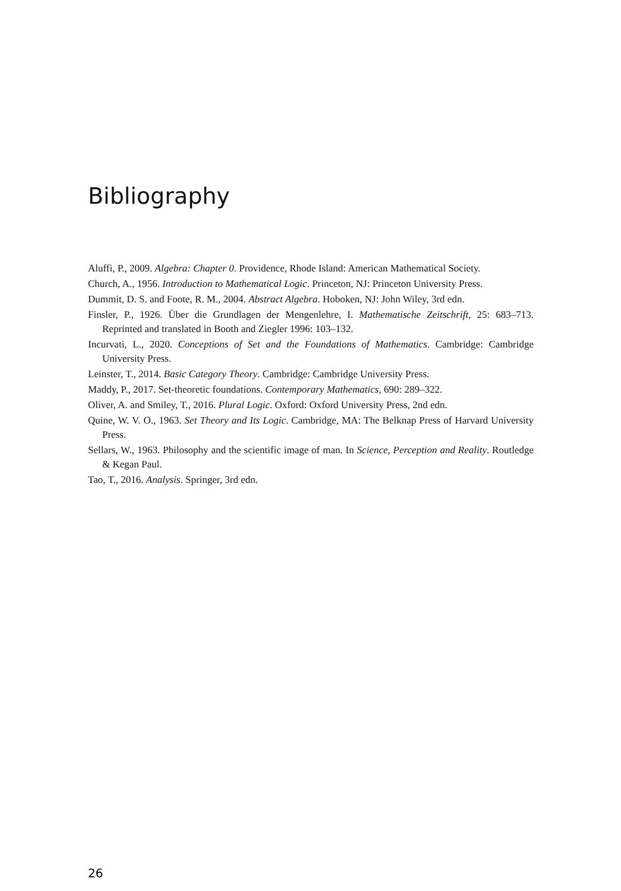Bibliography
Aluffi, P., 2009. Algebra: Chapter 0. Providence, Rhode Island: American Mathematical Society.
Church, A., 1956. Introduction to Mathematical Logic. Princeton, NJ: Princeton University Press.
Dummit, D. S. and Foote, R. M., 2004. Abstract Algebra. Hoboken, NJ: John Wiley, 3rd edn.
Finsler, P., 1926. Über die Grundlagen der Mengenlehre, I. Mathematische Zeitschrift, 25: 683–713. Reprinted and translated in Booth and Ziegler 1996: 103–132.
Incurvati, L., 2020. Conceptions of Set and the Foundations of Mathematics. Cambridge: Cambridge University Press.
Leinster, T., 2014. Basic Category Theory. Cambridge: Cambridge University Press.
Maddy, P., 2017. Set-theoretic foundations. Contemporary Mathematics, 690: 289–322.
Oliver, A. and Smiley, T., 2016. Plural Logic. Oxford: Oxford University Press, 2nd edn.
Quine, W. V. O., 1963. Set Theory and Its Logic. Cambridge, MA: The Belknap Press of Harvard University Press.
Sellars, W., 1963. Philosophy and the scientific image of man. In Science, Perception and Reality. Routledge & Kegan Paul.
Tao, T., 2016. Analysis. Springer, 3rd edn.
26